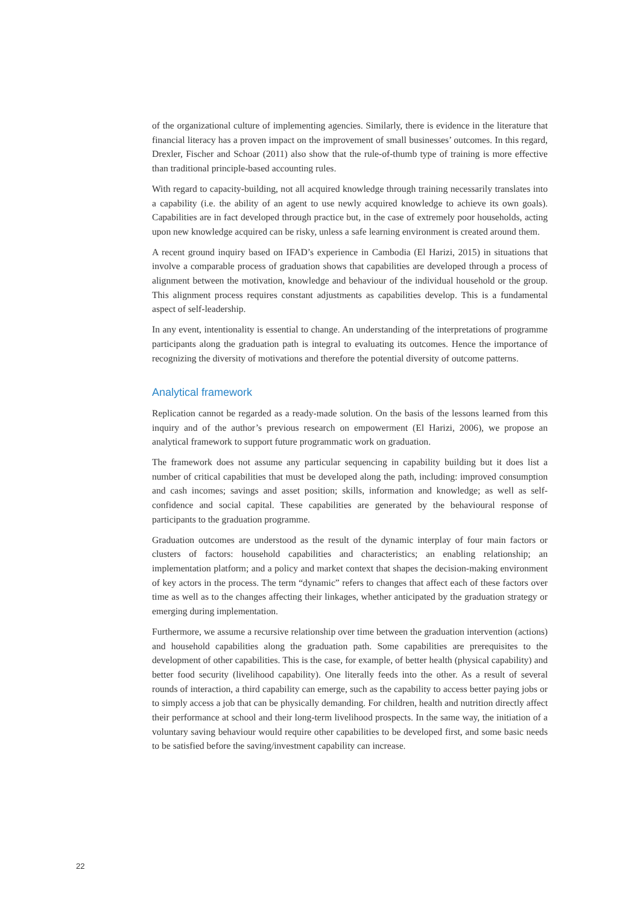of the organizational culture of implementing agencies. Similarly, there is evidence in the literature that financial literacy has a proven impact on the improvement of small businesses’ outcomes. In this regard, Drexler, Fischer and Schoar (2011) also show that the rule-of-thumb type of training is more effective than traditional principle-based accounting rules.
With regard to capacity-building, not all acquired knowledge through training necessarily translates into a capability (i.e. the ability of an agent to use newly acquired knowledge to achieve its own goals). Capabilities are in fact developed through practice but, in the case of extremely poor households, acting upon new knowledge acquired can be risky, unless a safe learning environment is created around them.
A recent ground inquiry based on IFAD’s experience in Cambodia (El Harizi, 2015) in situations that involve a comparable process of graduation shows that capabilities are developed through a process of alignment between the motivation, knowledge and behaviour of the individual household or the group. This alignment process requires constant adjustments as capabilities develop. This is a fundamental aspect of self-leadership.
In any event, intentionality is essential to change. An understanding of the interpretations of programme participants along the graduation path is integral to evaluating its outcomes. Hence the importance of recognizing the diversity of motivations and therefore the potential diversity of outcome patterns.
Analytical framework
Replication cannot be regarded as a ready-made solution. On the basis of the lessons learned from this inquiry and of the author’s previous research on empowerment (El Harizi, 2006), we propose an analytical framework to support future programmatic work on graduation.
The framework does not assume any particular sequencing in capability building but it does list a number of critical capabilities that must be developed along the path, including: improved consumption and cash incomes; savings and asset position; skills, information and knowledge; as well as self-confidence and social capital. These capabilities are generated by the behavioural response of participants to the graduation programme.
Graduation outcomes are understood as the result of the dynamic interplay of four main factors or clusters of factors: household capabilities and characteristics; an enabling relationship; an implementation platform; and a policy and market context that shapes the decision-making environment of key actors in the process. The term “dynamic” refers to changes that affect each of these factors over time as well as to the changes affecting their linkages, whether anticipated by the graduation strategy or emerging during implementation.
Furthermore, we assume a recursive relationship over time between the graduation intervention (actions) and household capabilities along the graduation path. Some capabilities are prerequisites to the development of other capabilities. This is the case, for example, of better health (physical capability) and better food security (livelihood capability). One literally feeds into the other. As a result of several rounds of interaction, a third capability can emerge, such as the capability to access better paying jobs or to simply access a job that can be physically demanding. For children, health and nutrition directly affect their performance at school and their long-term livelihood prospects. In the same way, the initiation of a voluntary saving behaviour would require other capabilities to be developed first, and some basic needs to be satisfied before the saving/investment capability can increase.
22